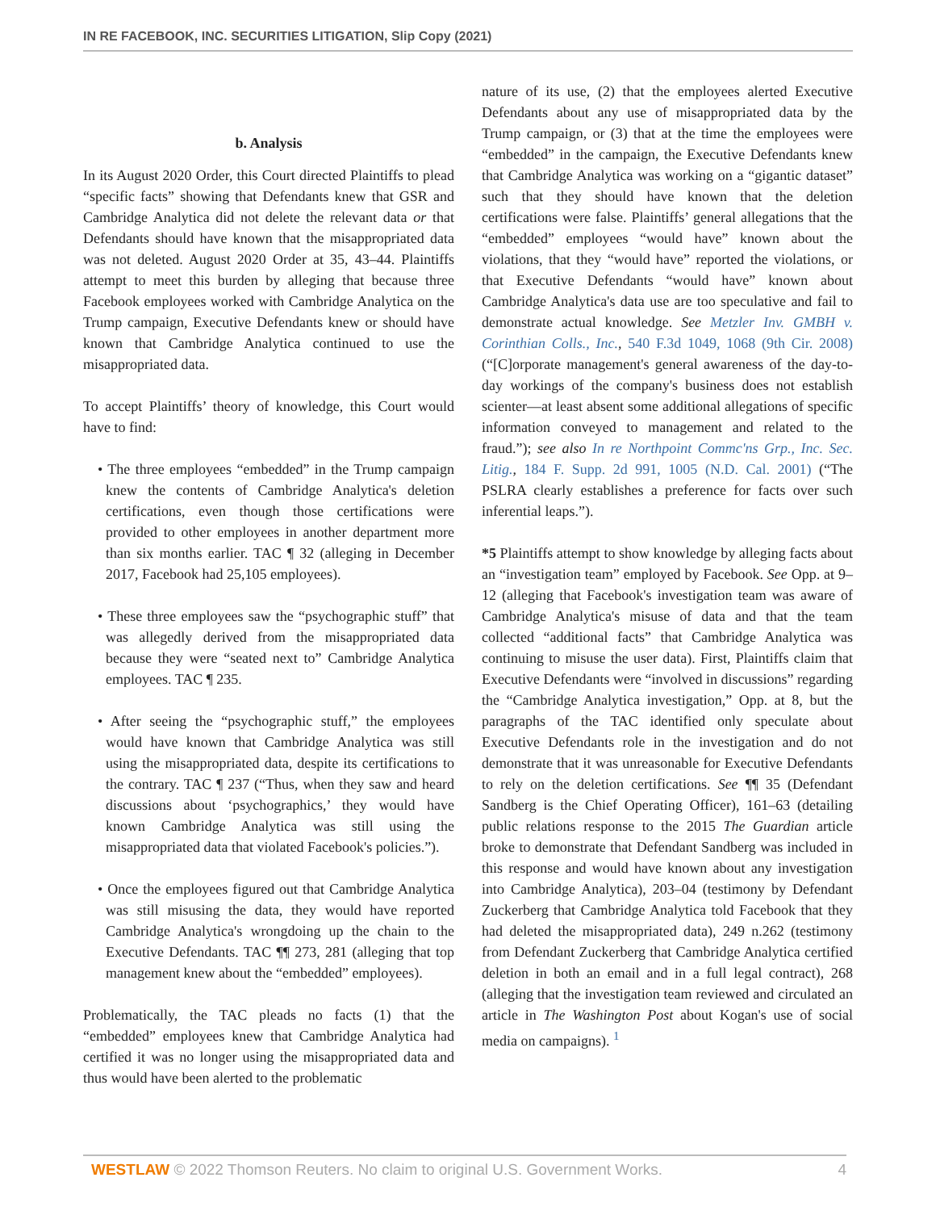IN RE FACEBOOK, INC. SECURITIES LITIGATION, Slip Copy (2021)
b. Analysis
In its August 2020 Order, this Court directed Plaintiffs to plead “specific facts” showing that Defendants knew that GSR and Cambridge Analytica did not delete the relevant data or that Defendants should have known that the misappropriated data was not deleted. August 2020 Order at 35, 43–44. Plaintiffs attempt to meet this burden by alleging that because three Facebook employees worked with Cambridge Analytica on the Trump campaign, Executive Defendants knew or should have known that Cambridge Analytica continued to use the misappropriated data.
To accept Plaintiffs’ theory of knowledge, this Court would have to find:
• The three employees “embedded” in the Trump campaign knew the contents of Cambridge Analytica's deletion certifications, even though those certifications were provided to other employees in another department more than six months earlier. TAC ¶ 32 (alleging in December 2017, Facebook had 25,105 employees).
• These three employees saw the “psychographic stuff” that was allegedly derived from the misappropriated data because they were “seated next to” Cambridge Analytica employees. TAC ¶ 235.
• After seeing the “psychographic stuff,” the employees would have known that Cambridge Analytica was still using the misappropriated data, despite its certifications to the contrary. TAC ¶ 237 (“Thus, when they saw and heard discussions about ‘psychographics,’ they would have known Cambridge Analytica was still using the misappropriated data that violated Facebook's policies.”).
• Once the employees figured out that Cambridge Analytica was still misusing the data, they would have reported Cambridge Analytica's wrongdoing up the chain to the Executive Defendants. TAC ¶¶ 273, 281 (alleging that top management knew about the “embedded” employees).
Problematically, the TAC pleads no facts (1) that the “embedded” employees knew that Cambridge Analytica had certified it was no longer using the misappropriated data and thus would have been alerted to the problematic
nature of its use, (2) that the employees alerted Executive Defendants about any use of misappropriated data by the Trump campaign, or (3) that at the time the employees were “embedded” in the campaign, the Executive Defendants knew that Cambridge Analytica was working on a “gigantic dataset” such that they should have known that the deletion certifications were false. Plaintiffs’ general allegations that the “embedded” employees “would have” known about the violations, that they “would have” reported the violations, or that Executive Defendants “would have” known about Cambridge Analytica's data use are too speculative and fail to demonstrate actual knowledge. See Metzler Inv. GMBH v. Corinthian Colls., Inc., 540 F.3d 1049, 1068 (9th Cir. 2008) (“[C]orporate management's general awareness of the day-to-day workings of the company's business does not establish scienter—at least absent some additional allegations of specific information conveyed to management and related to the fraud.”); see also In re Northpoint Commc'ns Grp., Inc. Sec. Litig., 184 F. Supp. 2d 991, 1005 (N.D. Cal. 2001) (“The PSLRA clearly establishes a preference for facts over such inferential leaps.”).
*5 Plaintiffs attempt to show knowledge by alleging facts about an “investigation team” employed by Facebook. See Opp. at 9–12 (alleging that Facebook's investigation team was aware of Cambridge Analytica's misuse of data and that the team collected “additional facts” that Cambridge Analytica was continuing to misuse the user data). First, Plaintiffs claim that Executive Defendants were “involved in discussions” regarding the “Cambridge Analytica investigation,” Opp. at 8, but the paragraphs of the TAC identified only speculate about Executive Defendants role in the investigation and do not demonstrate that it was unreasonable for Executive Defendants to rely on the deletion certifications. See ¶¶ 35 (Defendant Sandberg is the Chief Operating Officer), 161–63 (detailing public relations response to the 2015 The Guardian article broke to demonstrate that Defendant Sandberg was included in this response and would have known about any investigation into Cambridge Analytica), 203–04 (testimony by Defendant Zuckerberg that Cambridge Analytica told Facebook that they had deleted the misappropriated data), 249 n.262 (testimony from Defendant Zuckerberg that Cambridge Analytica certified deletion in both an email and in a full legal contract), 268 (alleging that the investigation team reviewed and circulated an article in The Washington Post about Kogan's use of social media on campaigns). <sup>1</sup>
WESTLAW © 2022 Thomson Reuters. No claim to original U.S. Government Works. 4